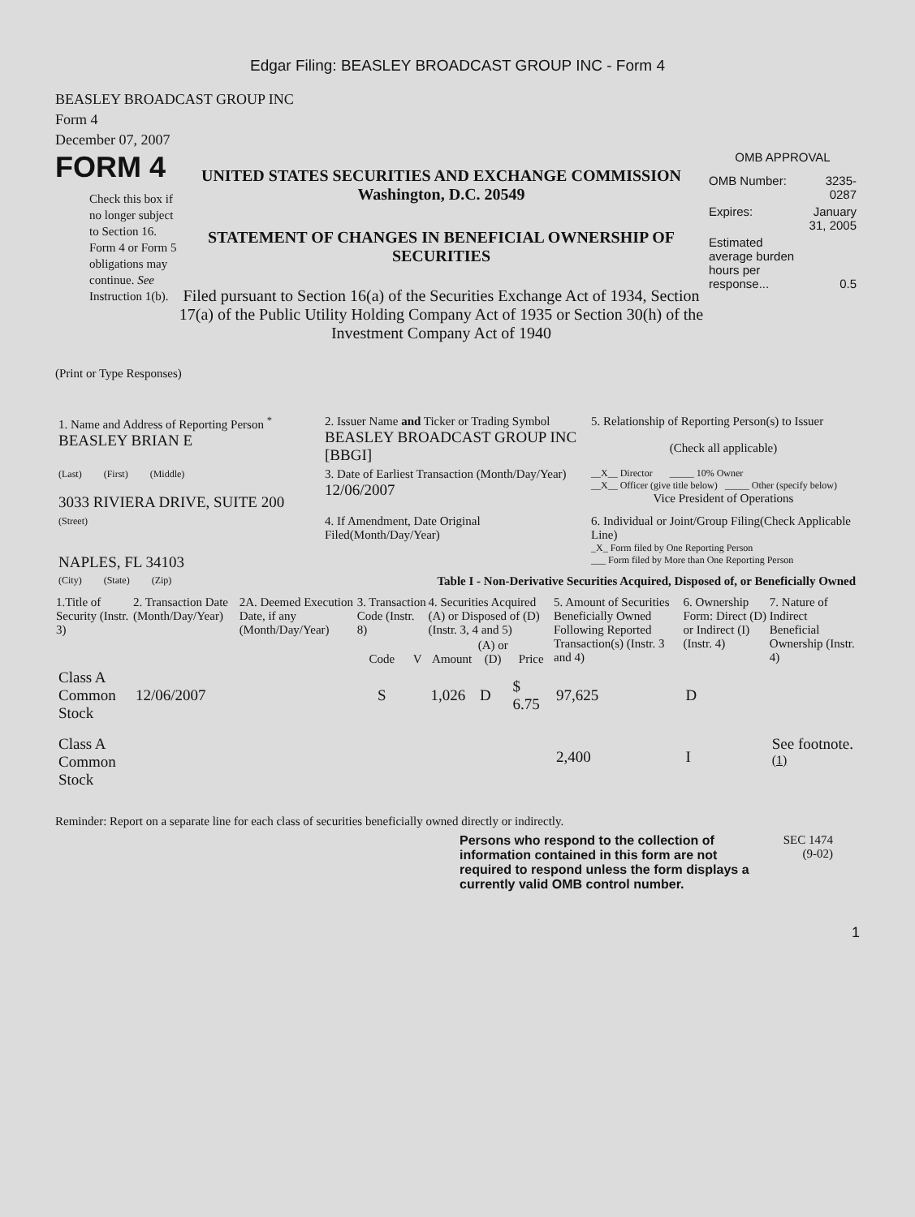Edgar Filing: BEASLEY BROADCAST GROUP INC - Form 4
BEASLEY BROADCAST GROUP INC
Form 4
December 07, 2007
FORM 4
Check this box if no longer subject to Section 16. Form 4 or Form 5 obligations may continue. See Instruction 1(b).
UNITED STATES SECURITIES AND EXCHANGE COMMISSION
Washington, D.C. 20549
STATEMENT OF CHANGES IN BENEFICIAL OWNERSHIP OF SECURITIES
Filed pursuant to Section 16(a) of the Securities Exchange Act of 1934, Section 17(a) of the Public Utility Holding Company Act of 1935 or Section 30(h) of the Investment Company Act of 1940
OMB APPROVAL
| OMB Number: | 3235-0287 |
| Expires: | January 31, 2005 |
| Estimated average burden hours per response... | 0.5 |
(Print or Type Responses)
| 1. Name and Address of Reporting Person <sup>*</sup> BEASLEY BRIAN E | 2. Issuer Name and Ticker or Trading Symbol BEASLEY BROADCAST GROUP INC [BBGI] | 5. Relationship of Reporting Person(s) to Issuer (Check all applicable) |
| (Last) (First) (Middle) 3033 RIVIERA DRIVE, SUITE 200 | 3. Date of Earliest Transaction (Month/Day/Year) 12/06/2007 | __X__ Director _____ 10% Owner __X__ Officer (give title below) _____ Other (specify below) Vice President of Operations |
| (Street) NAPLES, FL 34103 | 4. If Amendment, Date Original Filed(Month/Day/Year) | 6. Individual or Joint/Group Filing(Check Applicable Line) _X_ Form filed by One Reporting Person ___ Form filed by More than One Reporting Person |
| (City) (State) (Zip) | Table I - Non-Derivative Securities Acquired, Disposed of, or Beneficially Owned | |
| 1.Title of Security (Instr. 3) | 2. Transaction Date (Month/Day/Year) | 2A. Deemed Execution Date, if any (Month/Day/Year) | 3. Transaction Code (Instr. 8) | | 4. Securities Acquired (A) or Disposed of (D) (Instr. 3, 4 and 5) | | | 5. Amount of Securities Beneficially Owned Following Reported Transaction(s) (Instr. 3 and 4) | 6. Ownership Form: Direct (D) or Indirect (I) (Instr. 4) | 7. Nature of Indirect Beneficial Ownership (Instr. 4) |
| --- | --- | --- | --- | --- | --- | --- | --- | --- | --- | --- |
| | | | Code | V | Amount | (A) or (D) | Price | | | |
| Class A Common Stock | 12/06/2007 | | S | | 1,026 | D | $ 6.75 | 97,625 | D | |
| Class A Common Stock | | | | | | | | 2,400 | I | See footnote. <sup>(1)</sup> |
Reminder: Report on a separate line for each class of securities beneficially owned directly or indirectly.
Persons who respond to the collection of information contained in this form are not required to respond unless the form displays a currently valid OMB control number.
SEC 1474
(9-02)
1